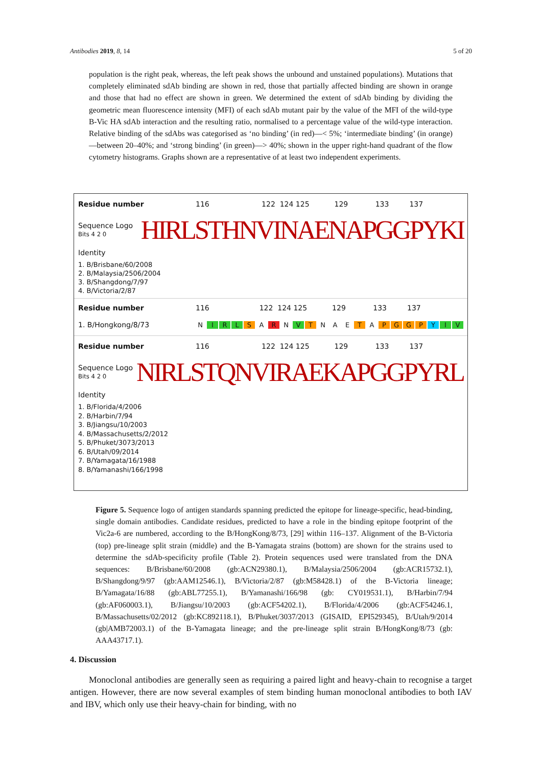Antibodies 2019, 8, 14 5 of 20
population is the right peak, whereas, the left peak shows the unbound and unstained populations). Mutations that completely eliminated sdAb binding are shown in red, those that partially affected binding are shown in orange and those that had no effect are shown in green. We determined the extent of sdAb binding by dividing the geometric mean fluorescence intensity (MFI) of each sdAb mutant pair by the value of the MFI of the wild-type B-Vic HA sdAb interaction and the resulting ratio, normalised to a percentage value of the wild-type interaction. Relative binding of the sdAbs was categorised as ‘no binding’ (in red)—< 5%; ‘intermediate binding’ (in orange)—between 20–40%; and ‘strong binding’ (in green)—> 40%; shown in the upper right-hand quadrant of the flow cytometry histograms. Graphs shown are a representative of at least two independent experiments.
Residue number 116 122 124 125 129 133 137
Sequence Logo Bits 4 2 0 HIRLSTHNVINAENAPGGPYKI
Identity
1. B/Brisbane/60/2008
2. B/Malaysia/2506/2004
3. B/Shangdong/7/97
4. B/Victoria/2/87
Residue number 116 122 124 125 129 133 137
1. B/Hongkong/8/73 N I R L S A R N V T N A E T A PGGP Y I V
Residue number 116 122 124 125 129 133 137
Sequence Logo Bits 4 2 0 NIRLSTQNVIRAEKAPGGPYRL
Identity
1. B/Florida/4/2006
2. B/Harbin/7/94
3. B/Jiangsu/10/2003
4. B/Massachusetts/2/2012
5. B/Phuket/3073/2013
6. B/Utah/09/2014
7. B/Yamagata/16/1988
8. B/Yamanashi/166/1998
Figure 5. Sequence logo of antigen standards spanning predicted the epitope for lineage-specific, head-binding, single domain antibodies. Candidate residues, predicted to have a role in the binding epitope footprint of the Vic2a-6 are numbered, according to the B/HongKong/8/73, [29] within 116–137. Alignment of the B-Victoria (top) pre-lineage split strain (middle) and the B-Yamagata strains (bottom) are shown for the strains used to determine the sdAb-specificity profile (Table 2). Protein sequences used were translated from the DNA sequences: B/Brisbane/60/2008 (gb:ACN29380.1), B/Malaysia/2506/2004 (gb:ACR15732.1), B/Shangdong/9/97 (gb:AAM12546.1), B/Victoria/2/87 (gb:M58428.1) of the B-Victoria lineage; B/Yamagata/16/88 (gb:ABL77255.1), B/Yamanashi/166/98 (gb: CY019531.1), B/Harbin/7/94 (gb:AF060003.1), B/Jiangsu/10/2003 (gb:ACF54202.1), B/Florida/4/2006 (gb:ACF54246.1, B/Massachusetts/02/2012 (gb:KC892118.1), B/Phuket/3037/2013 (GISAID, EPI529345), B/Utah/9/2014 (gb|AMB72003.1) of the B-Yamagata lineage; and the pre-lineage split strain B/HongKong/8/73 (gb: AAA43717.1).
4. Discussion
Monoclonal antibodies are generally seen as requiring a paired light and heavy-chain to recognise a target antigen. However, there are now several examples of stem binding human monoclonal antibodies to both IAV and IBV, which only use their heavy-chain for binding, with no